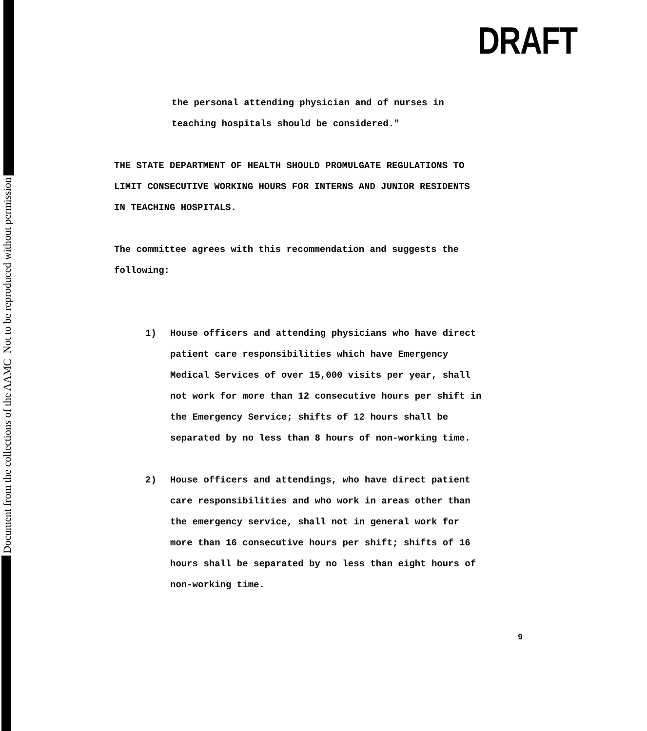Document from the collections of the AAMC Not to be reproduced without permission
DRAFT
the personal attending physician and of nurses in
teaching hospitals should be considered."
THE STATE DEPARTMENT OF HEALTH SHOULD PROMULGATE REGULATIONS TO
LIMIT CONSECUTIVE WORKING HOURS FOR INTERNS AND JUNIOR RESIDENTS
IN TEACHING HOSPITALS.
The committee agrees with this recommendation and suggests the
following:
1) House officers and attending physicians who have direct
patient care responsibilities which have Emergency
Medical Services of over 15,000 visits per year, shall
not work for more than 12 consecutive hours per shift in
the Emergency Service; shifts of 12 hours shall be
separated by no less than 8 hours of non-working time.
2) House officers and attendings, who have direct patient
care responsibilities and who work in areas other than
the emergency service, shall not in general work for
more than 16 consecutive hours per shift; shifts of 16
hours shall be separated by no less than eight hours of
non-working time.
9